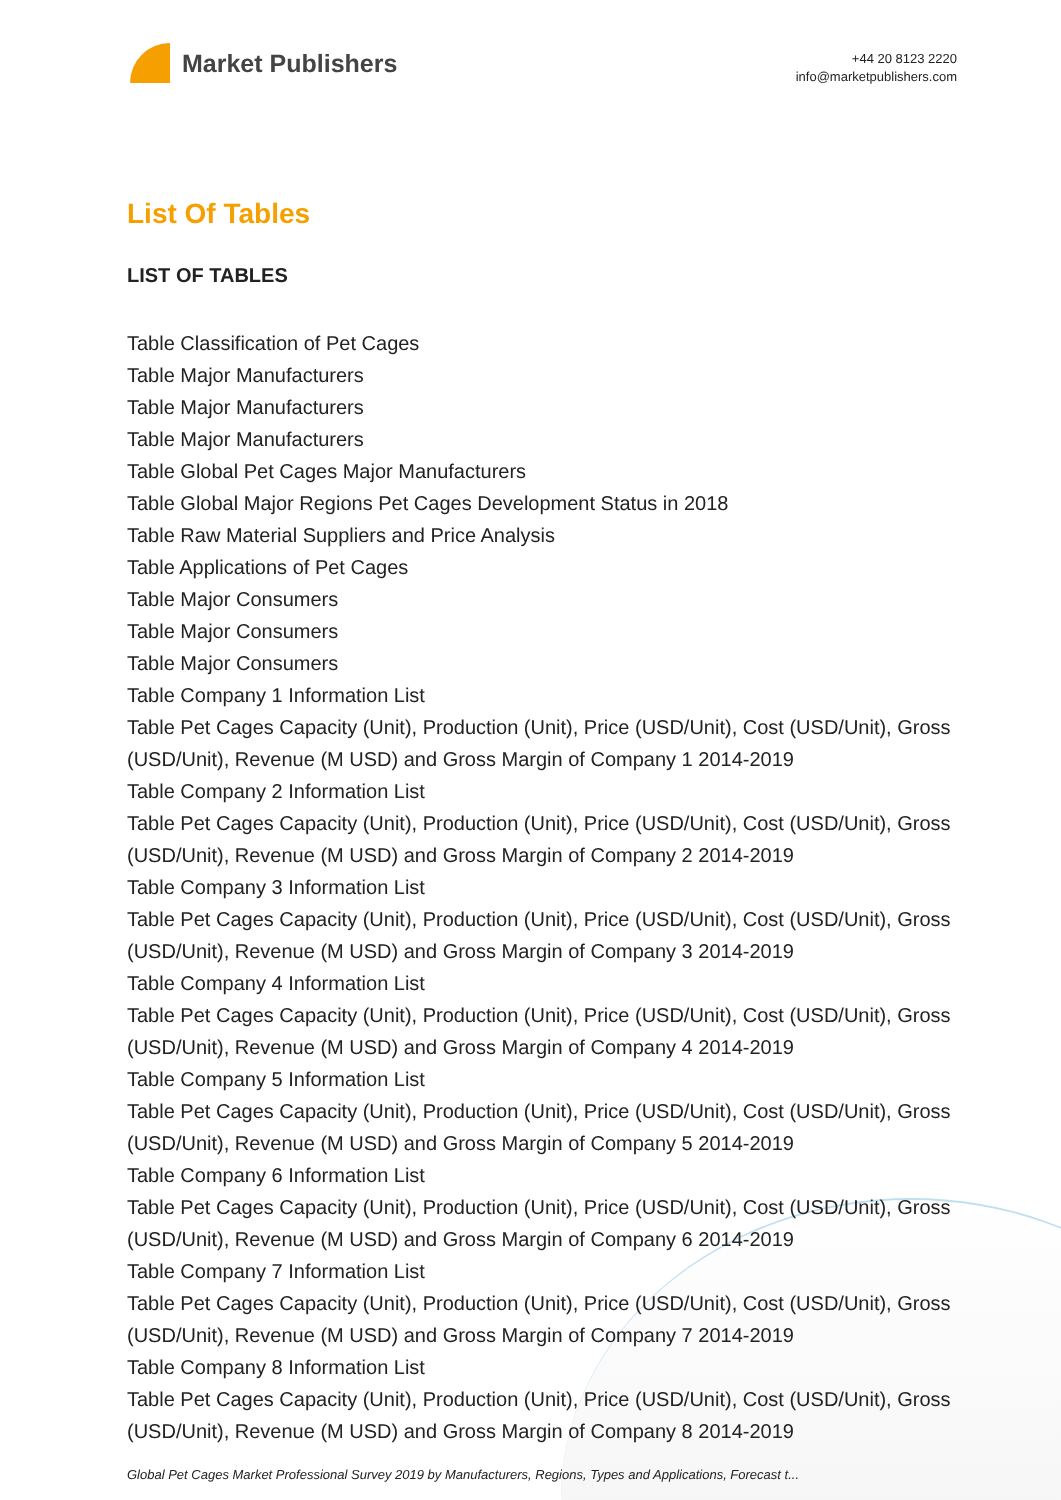Market Publishers
+44 20 8123 2220
info@marketpublishers.com
List Of Tables
LIST OF TABLES
Table Classification of Pet Cages
Table Major Manufacturers
Table Major Manufacturers
Table Major Manufacturers
Table Global Pet Cages Major Manufacturers
Table Global Major Regions Pet Cages Development Status in 2018
Table Raw Material Suppliers and Price Analysis
Table Applications of Pet Cages
Table Major Consumers
Table Major Consumers
Table Major Consumers
Table Company 1 Information List
Table Pet Cages Capacity (Unit), Production (Unit), Price (USD/Unit), Cost (USD/Unit), Gross (USD/Unit), Revenue (M USD) and Gross Margin of Company 1 2014-2019
Table Company 2 Information List
Table Pet Cages Capacity (Unit), Production (Unit), Price (USD/Unit), Cost (USD/Unit), Gross (USD/Unit), Revenue (M USD) and Gross Margin of Company 2 2014-2019
Table Company 3 Information List
Table Pet Cages Capacity (Unit), Production (Unit), Price (USD/Unit), Cost (USD/Unit), Gross (USD/Unit), Revenue (M USD) and Gross Margin of Company 3 2014-2019
Table Company 4 Information List
Table Pet Cages Capacity (Unit), Production (Unit), Price (USD/Unit), Cost (USD/Unit), Gross (USD/Unit), Revenue (M USD) and Gross Margin of Company 4 2014-2019
Table Company 5 Information List
Table Pet Cages Capacity (Unit), Production (Unit), Price (USD/Unit), Cost (USD/Unit), Gross (USD/Unit), Revenue (M USD) and Gross Margin of Company 5 2014-2019
Table Company 6 Information List
Table Pet Cages Capacity (Unit), Production (Unit), Price (USD/Unit), Cost (USD/Unit), Gross (USD/Unit), Revenue (M USD) and Gross Margin of Company 6 2014-2019
Table Company 7 Information List
Table Pet Cages Capacity (Unit), Production (Unit), Price (USD/Unit), Cost (USD/Unit), Gross (USD/Unit), Revenue (M USD) and Gross Margin of Company 7 2014-2019
Table Company 8 Information List
Table Pet Cages Capacity (Unit), Production (Unit), Price (USD/Unit), Cost (USD/Unit), Gross (USD/Unit), Revenue (M USD) and Gross Margin of Company 8 2014-2019
Global Pet Cages Market Professional Survey 2019 by Manufacturers, Regions, Types and Applications, Forecast t...